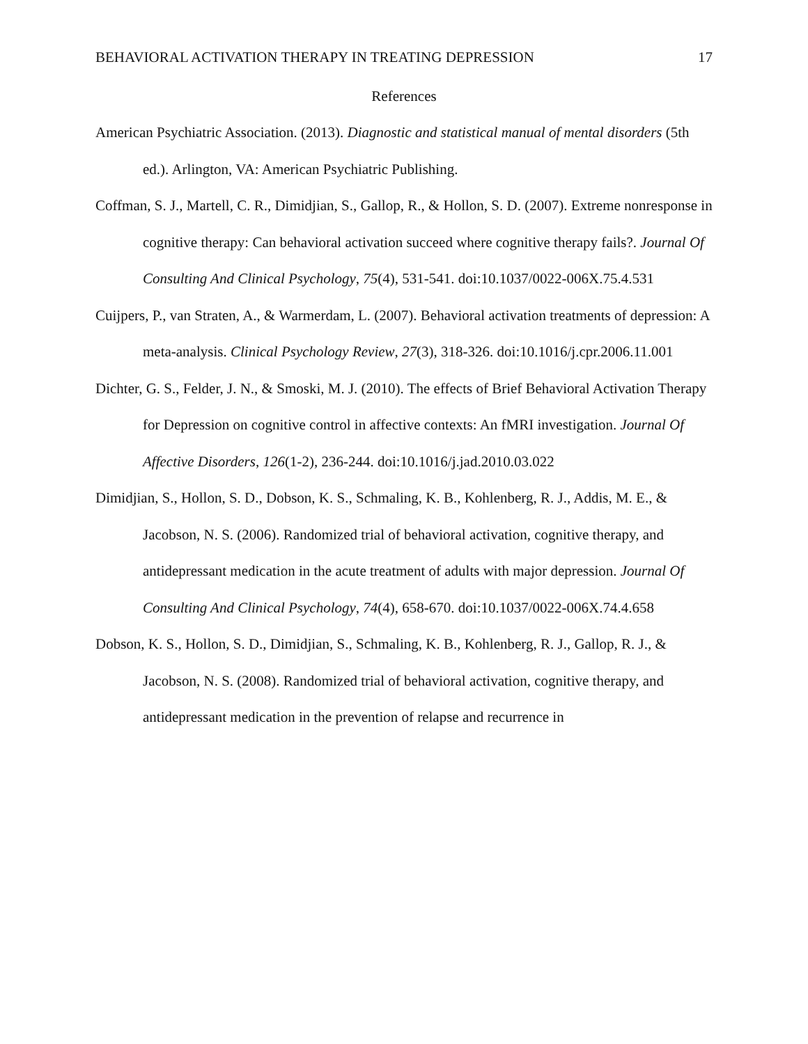BEHAVIORAL ACTIVATION THERAPY IN TREATING DEPRESSION 17
References
American Psychiatric Association. (2013). Diagnostic and statistical manual of mental disorders (5th ed.). Arlington, VA: American Psychiatric Publishing.
Coffman, S. J., Martell, C. R., Dimidjian, S., Gallop, R., & Hollon, S. D. (2007). Extreme nonresponse in cognitive therapy: Can behavioral activation succeed where cognitive therapy fails?. Journal Of Consulting And Clinical Psychology, 75(4), 531-541. doi:10.1037/0022-006X.75.4.531
Cuijpers, P., van Straten, A., & Warmerdam, L. (2007). Behavioral activation treatments of depression: A meta-analysis. Clinical Psychology Review, 27(3), 318-326. doi:10.1016/j.cpr.2006.11.001
Dichter, G. S., Felder, J. N., & Smoski, M. J. (2010). The effects of Brief Behavioral Activation Therapy for Depression on cognitive control in affective contexts: An fMRI investigation. Journal Of Affective Disorders, 126(1-2), 236-244. doi:10.1016/j.jad.2010.03.022
Dimidjian, S., Hollon, S. D., Dobson, K. S., Schmaling, K. B., Kohlenberg, R. J., Addis, M. E., & Jacobson, N. S. (2006). Randomized trial of behavioral activation, cognitive therapy, and antidepressant medication in the acute treatment of adults with major depression. Journal Of Consulting And Clinical Psychology, 74(4), 658-670. doi:10.1037/0022-006X.74.4.658
Dobson, K. S., Hollon, S. D., Dimidjian, S., Schmaling, K. B., Kohlenberg, R. J., Gallop, R. J., & Jacobson, N. S. (2008). Randomized trial of behavioral activation, cognitive therapy, and antidepressant medication in the prevention of relapse and recurrence in